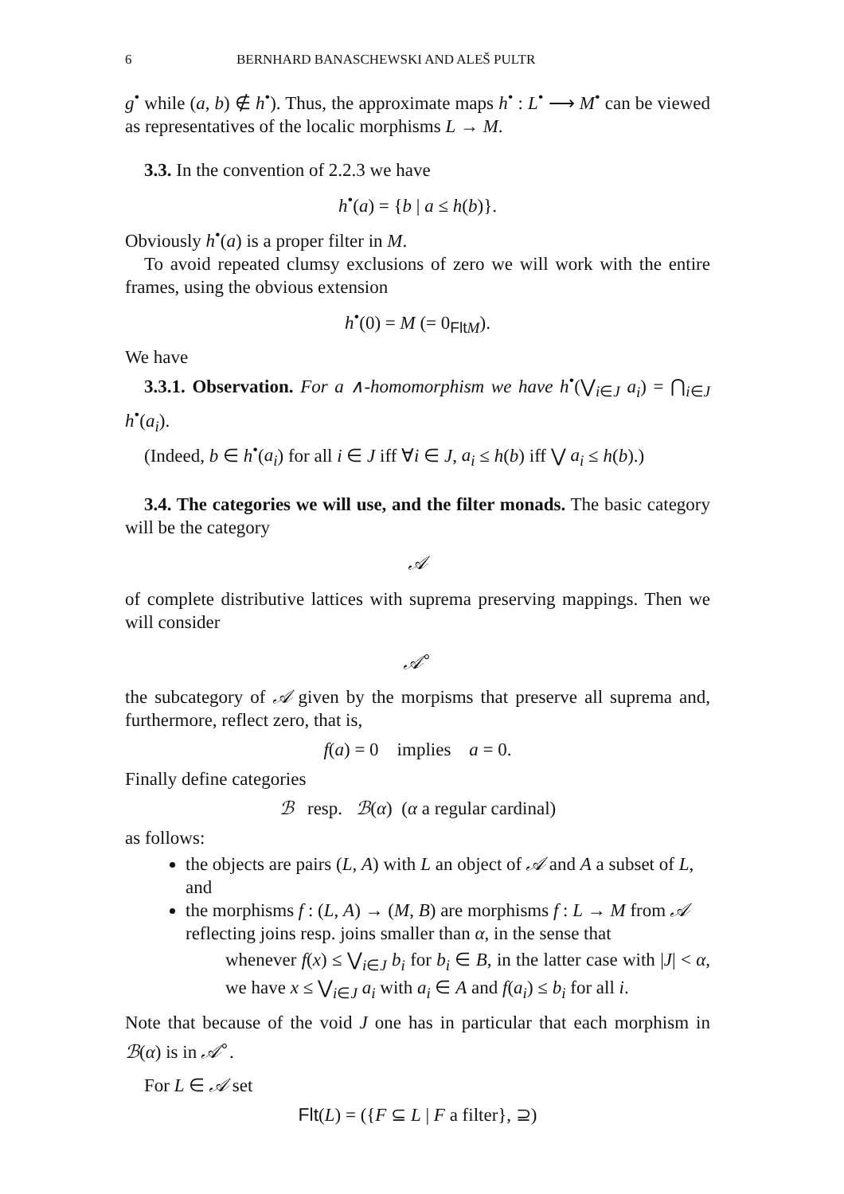6 BERNHARD BANASCHEWSKI AND ALEŠ PULTR
g<sup>•</sup> while (a, b) ∉ h<sup>•</sup>). Thus, the approximate maps h<sup>•</sup> : L<sup>•</sup> ⟶ M<sup>•</sup> can be viewed as representatives of the localic morphisms L → M.
3.3. In the convention of 2.2.3 we have
h<sup>•</sup>(a) = {b | a ≤ h(b)}.
Obviously h<sup>•</sup>(a) is a proper filter in M.
To avoid repeated clumsy exclusions of zero we will work with the entire frames, using the obvious extension
h<sup>•</sup>(0) = M (= 0<sub>Flt M</sub>).
We have
3.3.1. Observation. For a ∧-homomorphism we have h<sup>•</sup>(⋁<sub>i∈J</sub> a<sub>i</sub>) = ⋂<sub>i∈J</sub> h<sup>•</sup>(a<sub>i</sub>).
(Indeed, b ∈ h<sup>•</sup>(a<sub>i</sub>) for all i ∈ J iff ∀i ∈ J, a<sub>i</sub> ≤ h(b) iff ⋁ a<sub>i</sub> ≤ h(b).)
3.4. The categories we will use, and the filter monads. The basic category will be the category
𝒜
of complete distributive lattices with suprema preserving mappings. Then we will consider
𝒜<sup>∘</sup>
the subcategory of 𝒜 given by the morpisms that preserve all suprema and, furthermore, reflect zero, that is,
f(a) = 0 implies a = 0.
Finally define categories
ℬ resp. ℬ(α) (α a regular cardinal)
as follows:
the objects are pairs (L, A) with L an object of 𝒜 and A a subset of L, and
the morphisms f : (L, A) → (M, B) are morphisms f : L → M from 𝒜 reflecting joins resp. joins smaller than α, in the sense that
whenever f(x) ≤ ⋁<sub>i∈J</sub> b<sub>i</sub> for b<sub>i</sub> ∈ B, in the latter case with |J| < α, we have x ≤ ⋁<sub>i∈J</sub> a<sub>i</sub> with a<sub>i</sub> ∈ A and f(a<sub>i</sub>) ≤ b<sub>i</sub> for all i.
Note that because of the void J one has in particular that each morphism in ℬ(α) is in 𝒜<sup>∘</sup>.
For L ∈ 𝒜 set
Flt(L) = ({F ⊆ L | F a filter}, ⊇)